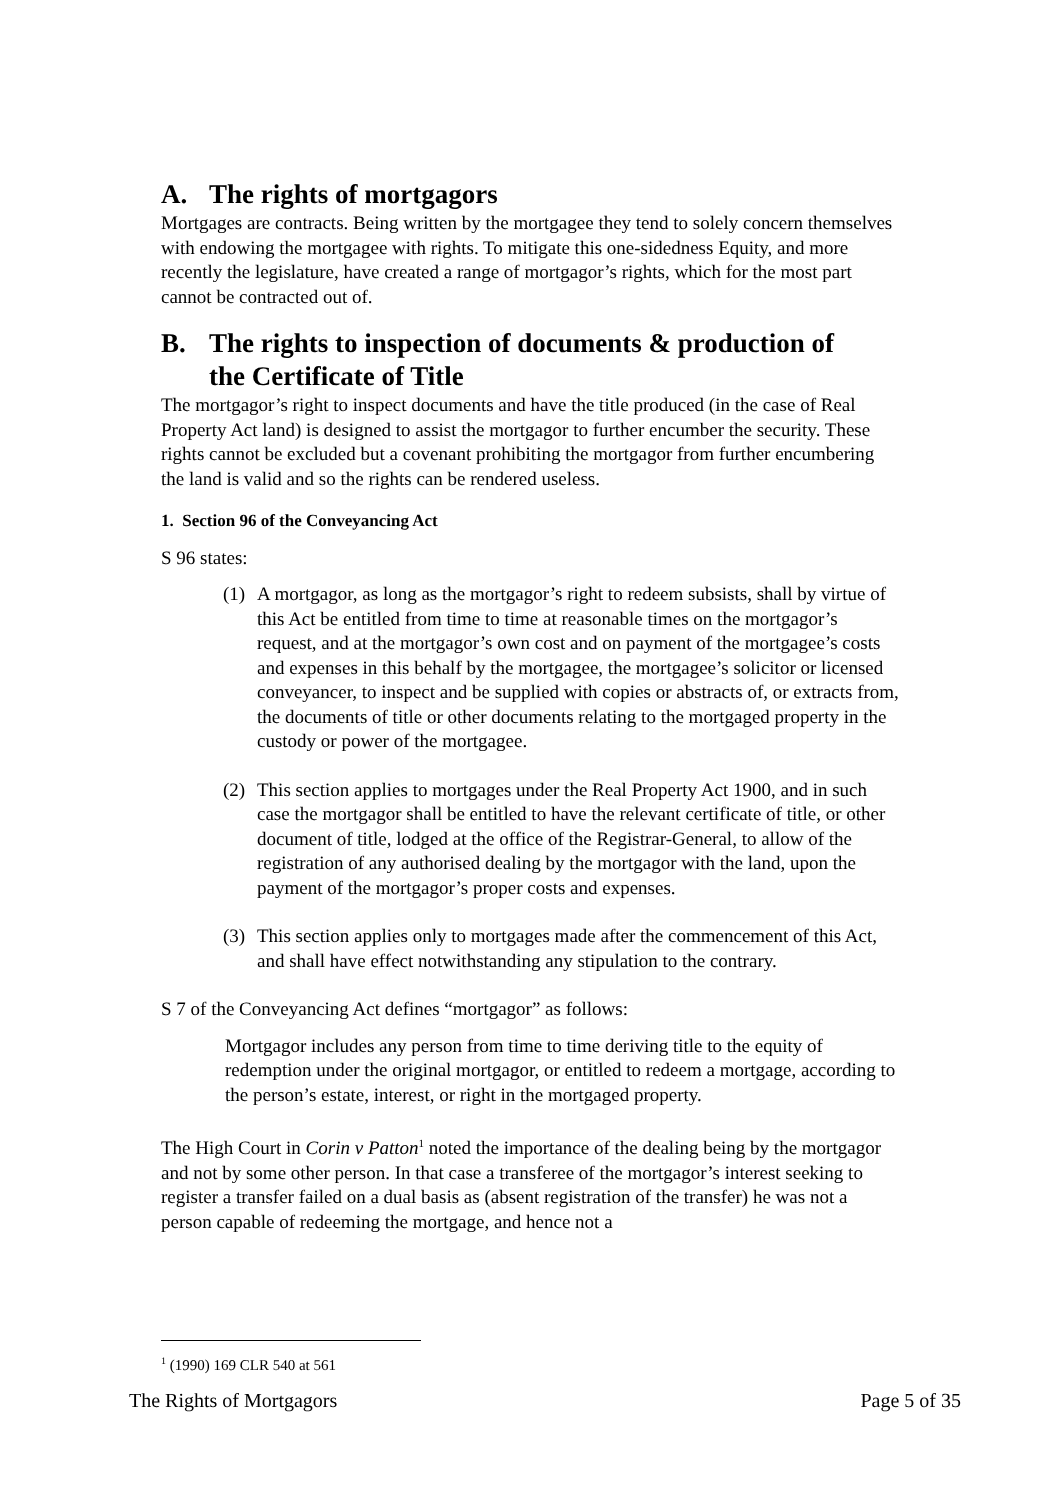A. The rights of mortgagors
Mortgages are contracts. Being written by the mortgagee they tend to solely concern themselves with endowing the mortgagee with rights. To mitigate this one-sidedness Equity, and more recently the legislature, have created a range of mortgagor’s rights, which for the most part cannot be contracted out of.
B. The rights to inspection of documents & production of
the Certificate of Title
The mortgagor’s right to inspect documents and have the title produced (in the case of Real Property Act land) is designed to assist the mortgagor to further encumber the security. These rights cannot be excluded but a covenant prohibiting the mortgagor from further encumbering the land is valid and so the rights can be rendered useless.
1. Section 96 of the Conveyancing Act
S 96 states:
(1) A mortgagor, as long as the mortgagor’s right to redeem subsists, shall by virtue of this Act be entitled from time to time at reasonable times on the mortgagor’s request, and at the mortgagor’s own cost and on payment of the mortgagee’s costs and expenses in this behalf by the mortgagee, the mortgagee’s solicitor or licensed conveyancer, to inspect and be supplied with copies or abstracts of, or extracts from, the documents of title or other documents relating to the mortgaged property in the custody or power of the mortgagee.
(2) This section applies to mortgages under the Real Property Act 1900, and in such case the mortgagor shall be entitled to have the relevant certificate of title, or other document of title, lodged at the office of the Registrar-General, to allow of the registration of any authorised dealing by the mortgagor with the land, upon the payment of the mortgagor’s proper costs and expenses.
(3) This section applies only to mortgages made after the commencement of this Act, and shall have effect notwithstanding any stipulation to the contrary.
S 7 of the Conveyancing Act defines “mortgagor” as follows:
Mortgagor includes any person from time to time deriving title to the equity of redemption under the original mortgagor, or entitled to redeem a mortgage, according to the person’s estate, interest, or right in the mortgaged property.
The High Court in Corin v Patton<sup>1</sup> noted the importance of the dealing being by the mortgagor and not by some other person. In that case a transferee of the mortgagor’s interest seeking to register a transfer failed on a dual basis as (absent registration of the transfer) he was not a person capable of redeeming the mortgage, and hence not a
<sup>1</sup> (1990) 169 CLR 540 at 561
The Rights of Mortgagors Page 5 of 35